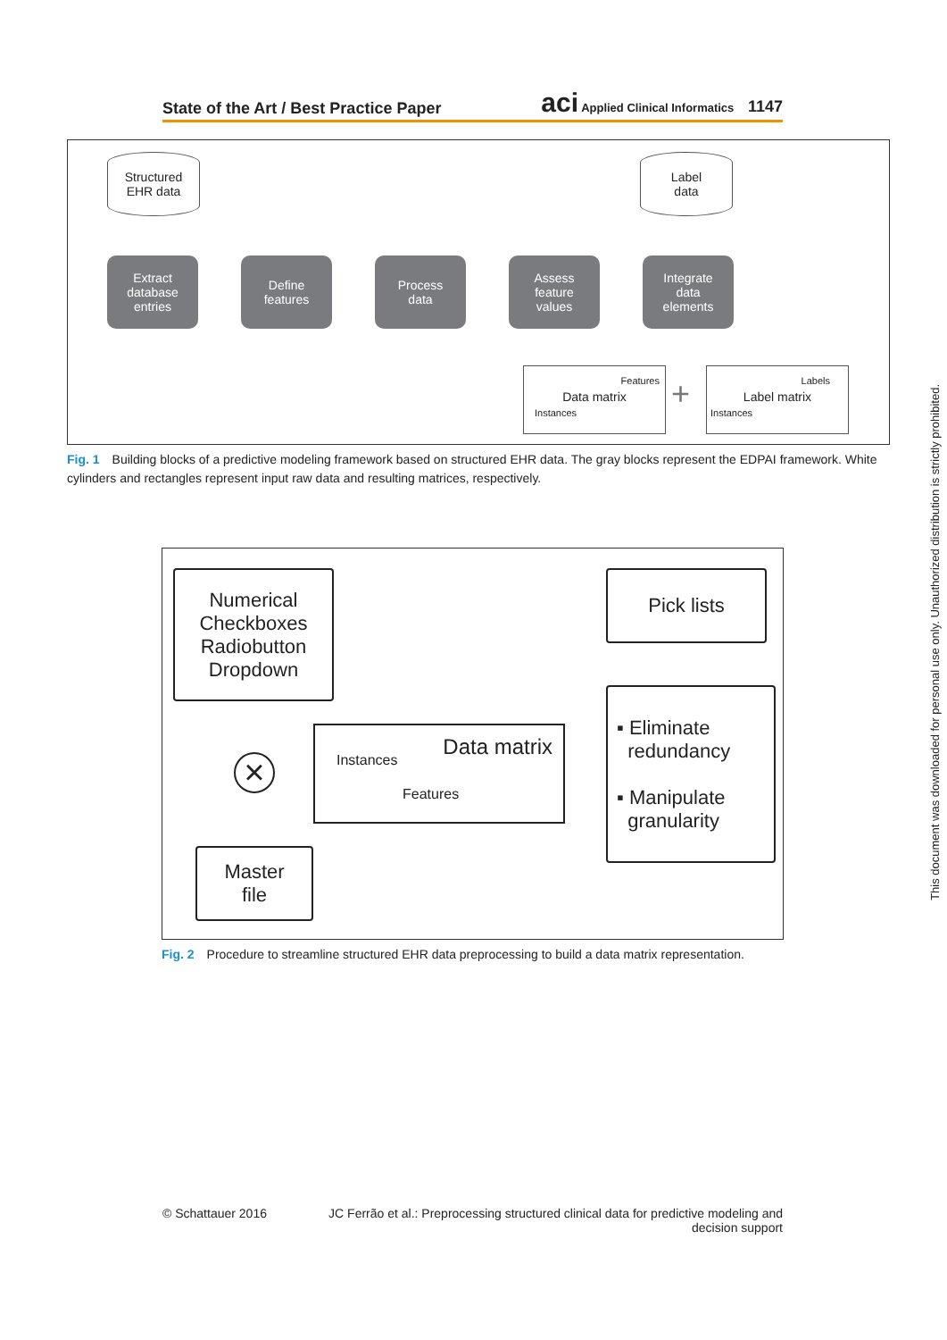State of the Art / Best Practice Paper
aci Applied Clinical Informatics 1147
Structured
EHR data
Label
data
Extract
database
entries
Define
features
Process
data
Assess
feature
values
Integrate
data
elements
Features
Data matrix
Instances
+
Labels
Label matrix
Instances
Fig. 1 Building blocks of a predictive modeling framework based on structured EHR data. The gray blocks represent the EDPAI framework. White cylinders and rectangles represent input raw data and resulting matrices, respectively.
Numerical
Checkboxes
Radiobutton
Dropdown
Pick lists
▪ Eliminate
redundancy
▪ Manipulate
granularity
Data matrix
Instances
Features
×
Master
file
Fig. 2 Procedure to streamline structured EHR data preprocessing to build a data matrix representation.
© Schattauer 2016 JC Ferrão et al.: Preprocessing structured clinical data for predictive modeling and decision support
This document was downloaded for personal use only. Unauthorized distribution is strictly prohibited.